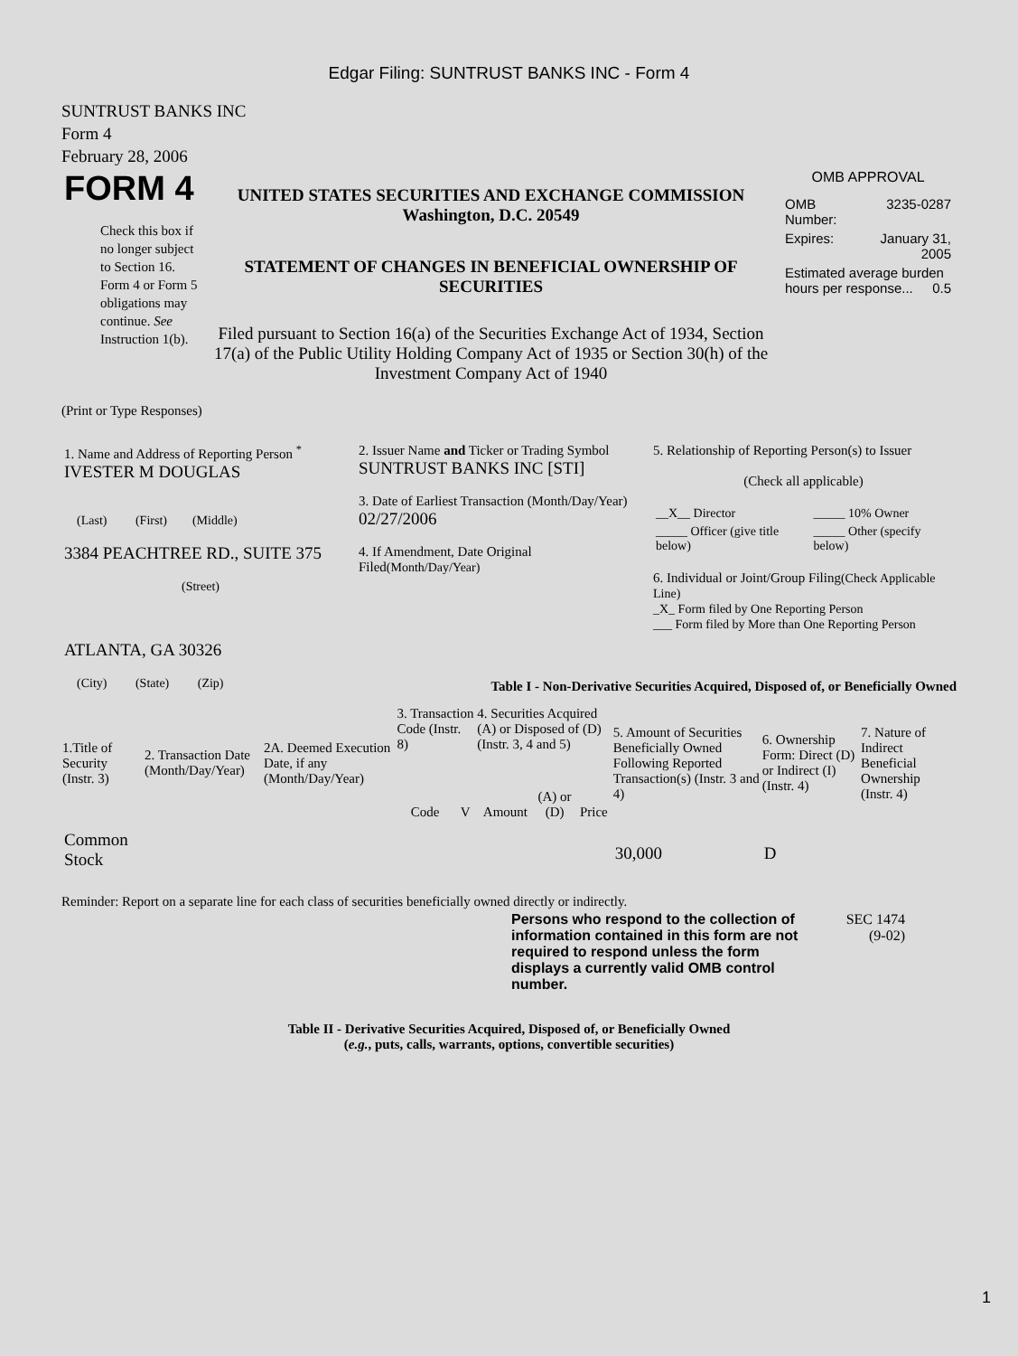Edgar Filing: SUNTRUST BANKS INC - Form 4
SUNTRUST BANKS INC
Form 4
February 28, 2006
| FORM 4 Check this box if no longer subject to Section 16. Form 4 or Form 5 obligations may continue. See Instruction 1(b). | UNITED STATES SECURITIES AND EXCHANGE COMMISSION Washington, D.C. 20549 STATEMENT OF CHANGES IN BENEFICIAL OWNERSHIP OF SECURITIES Filed pursuant to Section 16(a) of the Securities Exchange Act of 1934, Section 17(a) of the Public Utility Holding Company Act of 1935 or Section 30(h) of the Investment Company Act of 1940 | OMB APPROVAL / OMB Number: / 3235-0287 / / Expires: / January 31, 2005 / / Estimated average burden hours per response... 0.5 / / |
(Print or Type Responses)
| 1. Name and Address of Reporting Person <sup>*</sup> IVESTER M DOUGLAS (Last) (First) (Middle) 3384 PEACHTREE RD., SUITE 375 (Street) ATLANTA, GA 30326 (City) (State) (Zip) | 2. Issuer Name and Ticker or Trading Symbol SUNTRUST BANKS INC [STI] 3. Date of Earliest Transaction (Month/Day/Year) 02/27/2006 4. If Amendment, Date Original Filed (Month/Day/Year) | 5. Relationship of Reporting Person(s) to Issuer (Check all applicable) / __X__ Director / _____ 10% Owner / / _____ Officer (give title below) / _____ Other (specify below) / 6. Individual or Joint/Group Filing (Check Applicable Line) _X_ Form filed by One Reporting Person ___ Form filed by More than One Reporting Person |
Table I - Non-Derivative Securities Acquired, Disposed of, or Beneficially Owned
| 1.Title of Security (Instr. 3) | 2. Transaction Date (Month/Day/Year) | 2A. Deemed Execution Date, if any (Month/Day/Year) | 3. Transaction Code (Instr. 8) | | 4. Securities Acquired (A) or Disposed of (D) (Instr. 3, 4 and 5) | | | 5. Amount of Securities Beneficially Owned Following Reported Transaction(s) (Instr. 3 and 4) | 6. Ownership Form: Direct (D) or Indirect (I) (Instr. 4) | 7. Nature of Indirect Beneficial Ownership (Instr. 4) |
| --- | --- | --- | --- | --- | --- | --- | --- | --- | --- | --- |
| | | | Code | V | Amount | (A) or (D) | Price | | | |
| Common Stock | | | | | | | | 30,000 | D | |
Reminder: Report on a separate line for each class of securities beneficially owned directly or indirectly.
| Persons who respond to the collection of information contained in this form are not required to respond unless the form displays a currently valid OMB control number. | SEC 1474 (9-02) |
Table II - Derivative Securities Acquired, Disposed of, or Beneficially Owned
(e.g., puts, calls, warrants, options, convertible securities)
1